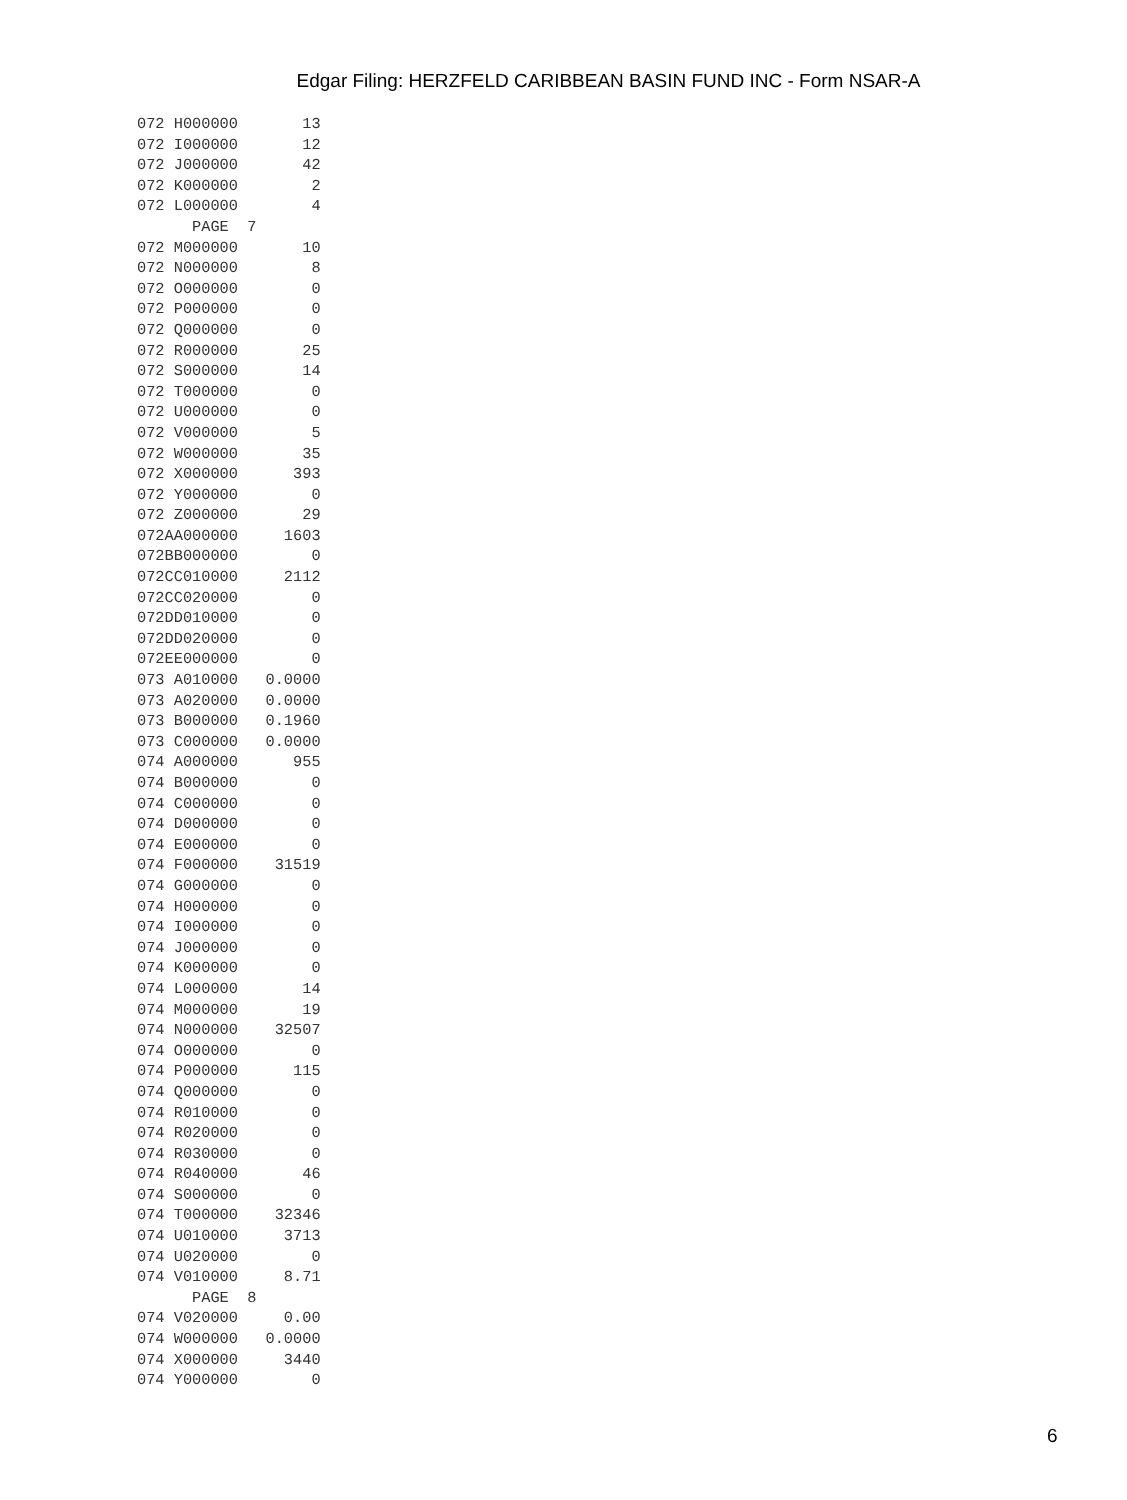Edgar Filing: HERZFELD CARIBBEAN BASIN FUND INC - Form NSAR-A
072 H000000       13
072 I000000       12
072 J000000       42
072 K000000        2
072 L000000        4
      PAGE  7
072 M000000       10
072 N000000        8
072 O000000        0
072 P000000        0
072 Q000000        0
072 R000000       25
072 S000000       14
072 T000000        0
072 U000000        0
072 V000000        5
072 W000000       35
072 X000000      393
072 Y000000        0
072 Z000000       29
072AA000000     1603
072BB000000        0
072CC010000     2112
072CC020000        0
072DD010000        0
072DD020000        0
072EE000000        0
073 A010000   0.0000
073 A020000   0.0000
073 B000000   0.1960
073 C000000   0.0000
074 A000000      955
074 B000000        0
074 C000000        0
074 D000000        0
074 E000000        0
074 F000000    31519
074 G000000        0
074 H000000        0
074 I000000        0
074 J000000        0
074 K000000        0
074 L000000       14
074 M000000       19
074 N000000    32507
074 O000000        0
074 P000000      115
074 Q000000        0
074 R010000        0
074 R020000        0
074 R030000        0
074 R040000       46
074 S000000        0
074 T000000    32346
074 U010000     3713
074 U020000        0
074 V010000     8.71
      PAGE  8
074 V020000     0.00
074 W000000   0.0000
074 X000000     3440
074 Y000000        0
6